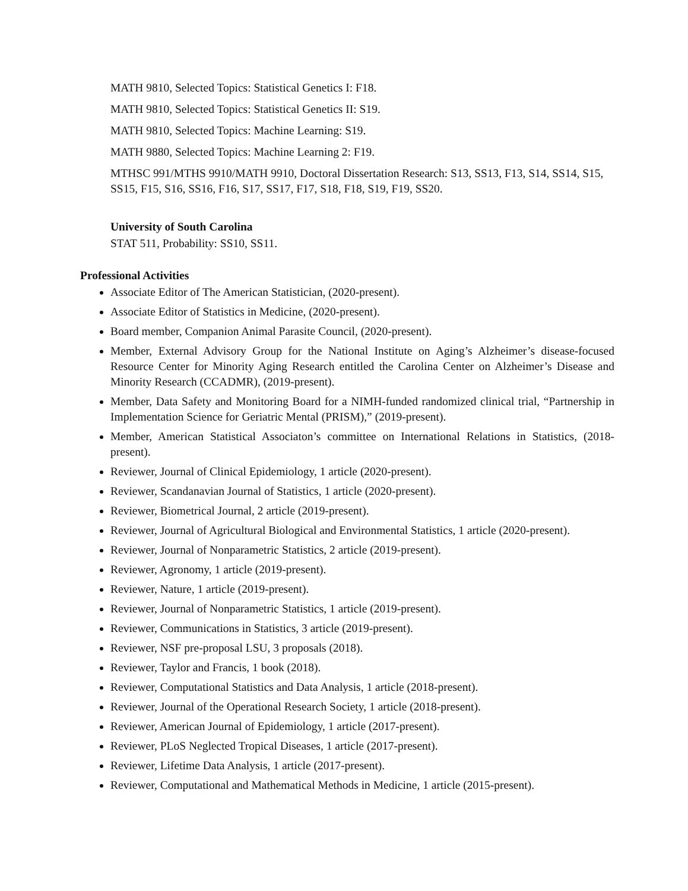MATH 9810, Selected Topics: Statistical Genetics I: F18.
MATH 9810, Selected Topics: Statistical Genetics II: S19.
MATH 9810, Selected Topics: Machine Learning: S19.
MATH 9880, Selected Topics: Machine Learning 2: F19.
MTHSC 991/MTHS 9910/MATH 9910, Doctoral Dissertation Research: S13, SS13, F13, S14, SS14, S15, SS15, F15, S16, SS16, F16, S17, SS17, F17, S18, F18, S19, F19, SS20.
University of South Carolina
STAT 511, Probability: SS10, SS11.
Professional Activities
Associate Editor of The American Statistician, (2020-present).
Associate Editor of Statistics in Medicine, (2020-present).
Board member, Companion Animal Parasite Council, (2020-present).
Member, External Advisory Group for the National Institute on Aging’s Alzheimer’s disease-focused Resource Center for Minority Aging Research entitled the Carolina Center on Alzheimer’s Disease and Minority Research (CCADMR), (2019-present).
Member, Data Safety and Monitoring Board for a NIMH-funded randomized clinical trial, “Partnership in Implementation Science for Geriatric Mental (PRISM),” (2019-present).
Member, American Statistical Associaton’s committee on International Relations in Statistics, (2018-present).
Reviewer, Journal of Clinical Epidemiology, 1 article (2020-present).
Reviewer, Scandanavian Journal of Statistics, 1 article (2020-present).
Reviewer, Biometrical Journal, 2 article (2019-present).
Reviewer, Journal of Agricultural Biological and Environmental Statistics, 1 article (2020-present).
Reviewer, Journal of Nonparametric Statistics, 2 article (2019-present).
Reviewer, Agronomy, 1 article (2019-present).
Reviewer, Nature, 1 article (2019-present).
Reviewer, Journal of Nonparametric Statistics, 1 article (2019-present).
Reviewer, Communications in Statistics, 3 article (2019-present).
Reviewer, NSF pre-proposal LSU, 3 proposals (2018).
Reviewer, Taylor and Francis, 1 book (2018).
Reviewer, Computational Statistics and Data Analysis, 1 article (2018-present).
Reviewer, Journal of the Operational Research Society, 1 article (2018-present).
Reviewer, American Journal of Epidemiology, 1 article (2017-present).
Reviewer, PLoS Neglected Tropical Diseases, 1 article (2017-present).
Reviewer, Lifetime Data Analysis, 1 article (2017-present).
Reviewer, Computational and Mathematical Methods in Medicine, 1 article (2015-present).